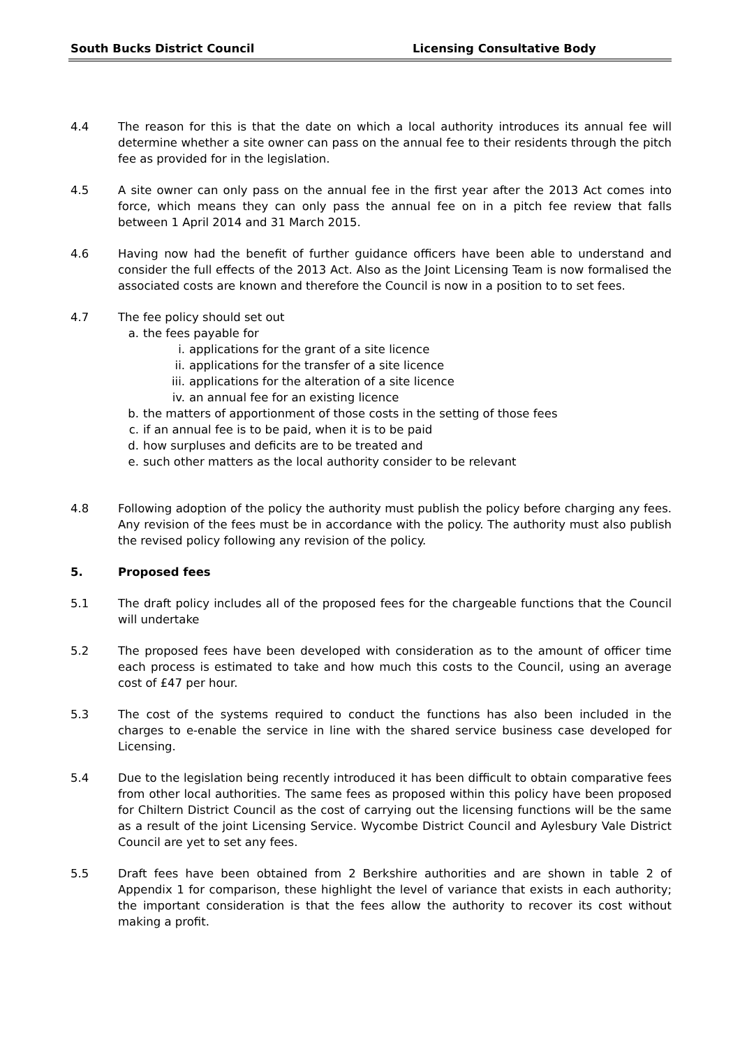South Bucks District Council Licensing Consultative Body
4.4 The reason for this is that the date on which a local authority introduces its annual fee will determine whether a site owner can pass on the annual fee to their residents through the pitch fee as provided for in the legislation.
4.5 A site owner can only pass on the annual fee in the first year after the 2013 Act comes into force, which means they can only pass the annual fee on in a pitch fee review that falls between 1 April 2014 and 31 March 2015.
4.6 Having now had the benefit of further guidance officers have been able to understand and consider the full effects of the 2013 Act. Also as the Joint Licensing Team is now formalised the associated costs are known and therefore the Council is now in a position to to set fees.
4.7 The fee policy should set out
a. the fees payable for
i. applications for the grant of a site licence
ii. applications for the transfer of a site licence
iii. applications for the alteration of a site licence
iv. an annual fee for an existing licence
b. the matters of apportionment of those costs in the setting of those fees
c. if an annual fee is to be paid, when it is to be paid
d. how surpluses and deficits are to be treated and
e. such other matters as the local authority consider to be relevant
4.8 Following adoption of the policy the authority must publish the policy before charging any fees. Any revision of the fees must be in accordance with the policy. The authority must also publish the revised policy following any revision of the policy.
5. Proposed fees
5.1 The draft policy includes all of the proposed fees for the chargeable functions that the Council will undertake
5.2 The proposed fees have been developed with consideration as to the amount of officer time each process is estimated to take and how much this costs to the Council, using an average cost of £47 per hour.
5.3 The cost of the systems required to conduct the functions has also been included in the charges to e-enable the service in line with the shared service business case developed for Licensing.
5.4 Due to the legislation being recently introduced it has been difficult to obtain comparative fees from other local authorities. The same fees as proposed within this policy have been proposed for Chiltern District Council as the cost of carrying out the licensing functions will be the same as a result of the joint Licensing Service. Wycombe District Council and Aylesbury Vale District Council are yet to set any fees.
5.5 Draft fees have been obtained from 2 Berkshire authorities and are shown in table 2 of Appendix 1 for comparison, these highlight the level of variance that exists in each authority; the important consideration is that the fees allow the authority to recover its cost without making a profit.